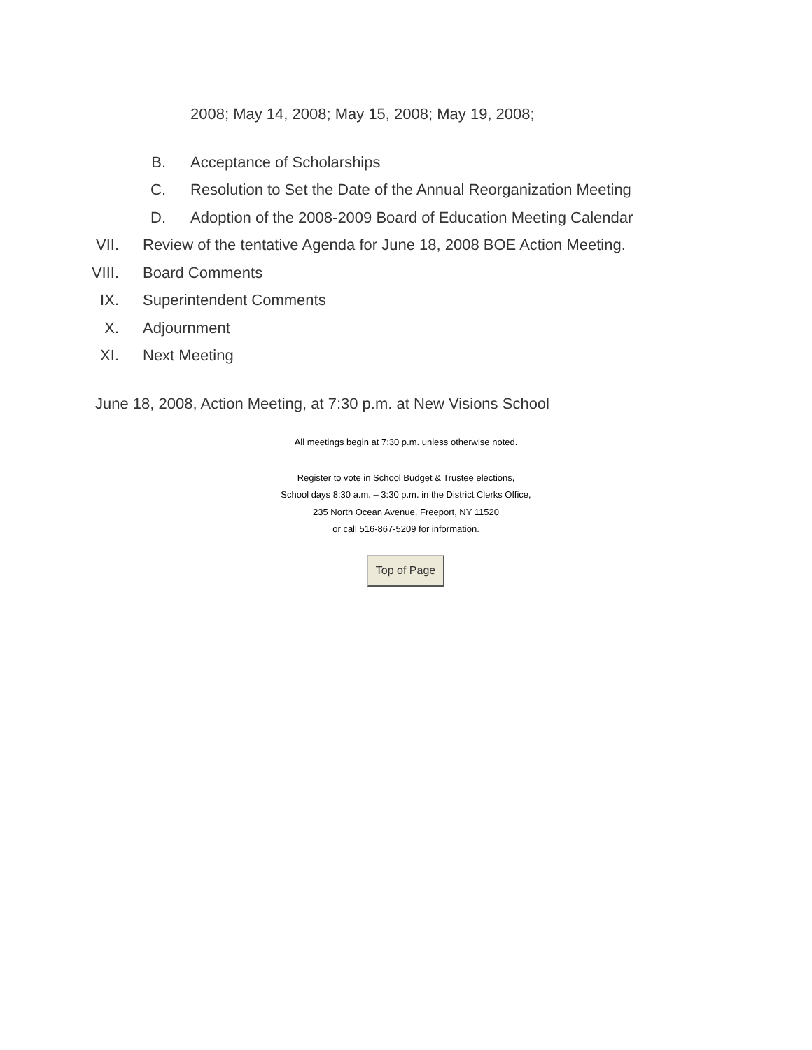2008; May 14, 2008; May 15, 2008; May 19, 2008;
B. Acceptance of Scholarships
C. Resolution to Set the Date of the Annual Reorganization Meeting
D. Adoption of the 2008-2009 Board of Education Meeting Calendar
VII. Review of the tentative Agenda for June 18, 2008 BOE Action Meeting.
VIII. Board Comments
IX. Superintendent Comments
X. Adjournment
XI. Next Meeting
June 18, 2008, Action Meeting, at 7:30 p.m. at New Visions School
All meetings begin at 7:30 p.m. unless otherwise noted.
Register to vote in School Budget & Trustee elections,
School days 8:30 a.m. – 3:30 p.m. in the District Clerks Office,
235 North Ocean Avenue, Freeport, NY 11520
or call 516-867-5209 for information.
Top of Page